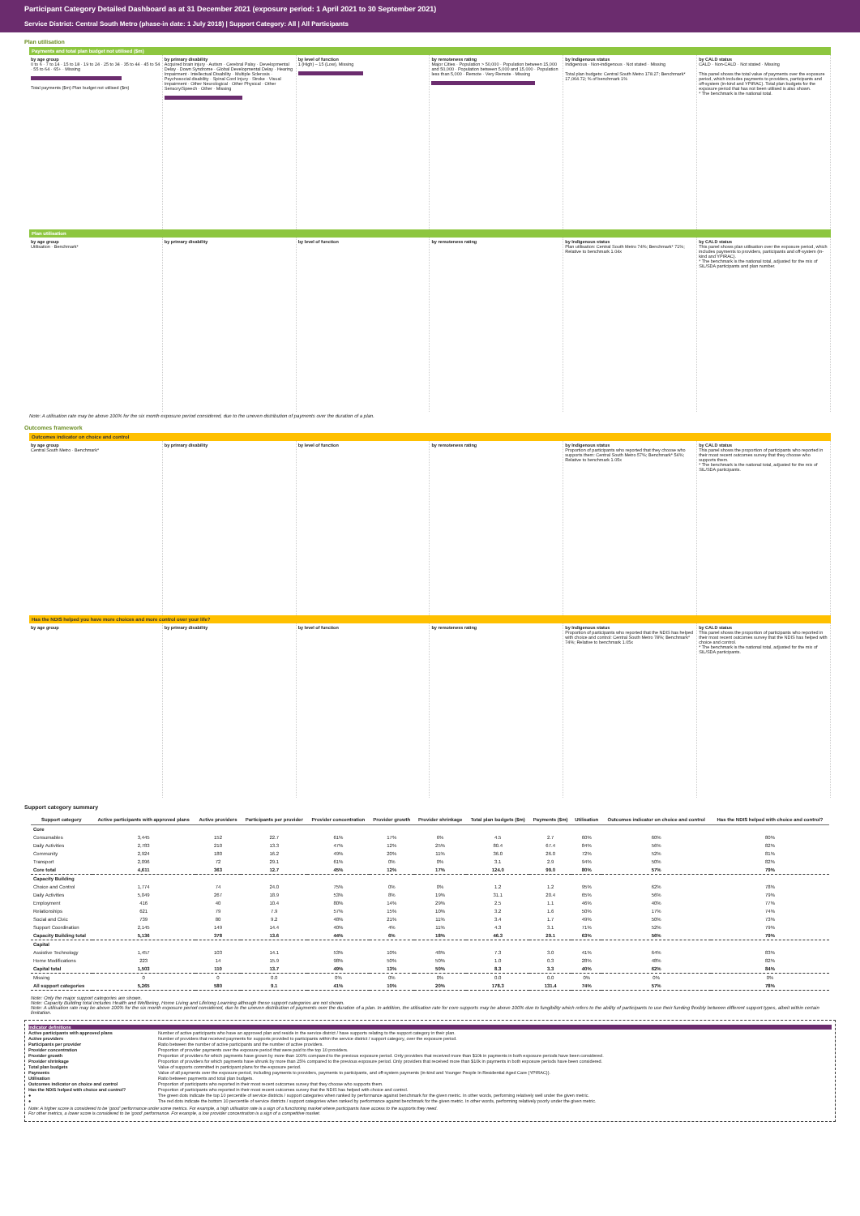Participant Category Detailed Dashboard as at 31 December 2021 (exposure period: 1 April 2021 to 30 September 2021)
Service District: Central South Metro (phase-in date: 1 July 2018) | Support Category: All | All Participants
Plan utilisation
Payments and total plan budget not utilised ($m)
by age group
0 to 6 · 7 to 14 · 15 to 18 · 19 to 24 · 25 to 34 · 35 to 44 · 45 to 54 · 55 to 64 · 65+ · Missing
Total payments ($m) Plan budget not utilised ($m)
by primary disability
Acquired brain injury · Autism · Cerebral Palsy · Developmental Delay · Down Syndrome · Global Developmental Delay · Hearing Impairment · Intellectual Disability · Multiple Sclerosis · Psychosocial disability · Spinal Cord Injury · Stroke · Visual Impairment · Other Neurological · Other Physical · Other Sensory/Speech · Other · Missing
by level of function
1 (High) – 15 (Low), Missing
by remoteness rating
Major Cities · Population > 50,000 · Population between 15,000 and 50,000 · Population between 5,000 and 15,000 · Population less than 5,000 · Remote · Very Remote · Missing
by Indigenous status
Indigenous · Non-indigenous · Not stated · Missing
Total plan budgets: Central South Metro 178.27; Benchmark* 17,064.72; % of benchmark 1%
by CALD status
CALD · Non-CALD · Not stated · Missing
This panel shows the total value of payments over the exposure period, which includes payments to providers, participants and off-system (in-kind and YPIRAC). Total plan budgets for the exposure period that has not been utilised is also shown.
* The benchmark is the national total.
Plan utilisation
by age group
Utilisation · Benchmark*
by primary disability by level of function by remoteness rating by Indigenous status
Plan utilisation: Central South Metro 74%; Benchmark* 71%; Relative to benchmark 1.04x
by CALD status
This panel shows plan utilisation over the exposure period, which includes payments to providers, participants and off-system (in-kind and YPIRAC).
* The benchmark is the national total, adjusted for the mix of SIL/SDA participants and plan number.
Note: A utilisation rate may be above 100% for the six month exposure period considered, due to the uneven distribution of payments over the duration of a plan.
Outcomes framework
Outcomes indicator on choice and control
by age group
Central South Metro · Benchmark*
by primary disability by level of function by remoteness rating by Indigenous status
Proportion of participants who reported that they choose who supports them: Central South Metro 57%; Benchmark* 54%; Relative to benchmark 1.05x
by CALD status
This panel shows the proportion of participants who reported in their most recent outcomes survey that they choose who supports them.
* The benchmark is the national total, adjusted for the mix of SIL/SDA participants.
Has the NDIS helped you have more choices and more control over your life?
by age group by primary disability by level of function by remoteness rating by Indigenous status
Proportion of participants who reported that the NDIS has helped with choice and control: Central South Metro 78%; Benchmark* 74%; Relative to benchmark 1.05x
by CALD status
This panel shows the proportion of participants who reported in their most recent outcomes survey that the NDIS has helped with choice and control.
* The benchmark is the national total, adjusted for the mix of SIL/SDA participants.
Support category summary
| Support category | Active participants with approved plans | Active providers | Participants per provider | Provider concentration | Provider growth | Provider shrinkage | Total plan budgets ($m) | Payments ($m) | Utilisation | Outcomes indicator on choice and control | Has the NDIS helped with choice and control? |
| --- | --- | --- | --- | --- | --- | --- | --- | --- | --- | --- | --- |
| Core | | | | | | | | | | | |
| Consumables | 3,445 | 152 | 22.7 | 61% | 17% | 6% | 4.5 | 2.7 | 60% | 60% | 80% |
| Daily Activities | 2,783 | 210 | 13.3 | 47% | 12% | 25% | 80.4 | 67.4 | 84% | 56% | 82% |
| Community | 2,924 | 180 | 16.2 | 49% | 20% | 11% | 36.0 | 26.0 | 72% | 52% | 81% |
| Transport | 2,096 | 72 | 29.1 | 61% | 0% | 0% | 3.1 | 2.9 | 94% | 50% | 82% |
| Core total | 4,611 | 363 | 12.7 | 45% | 12% | 17% | 124.0 | 99.0 | 80% | 57% | 79% |
| Capacity Building | | | | | | | | | | | |
| Choice and Control | 1,774 | 74 | 24.0 | 75% | 0% | 0% | 1.2 | 1.2 | 95% | 62% | 78% |
| Daily Activities | 5,049 | 267 | 18.9 | 53% | 8% | 19% | 31.1 | 20.4 | 65% | 56% | 79% |
| Employment | 416 | 40 | 10.4 | 80% | 14% | 29% | 2.5 | 1.1 | 46% | 40% | 77% |
| Relationships | 621 | 79 | 7.9 | 57% | 15% | 10% | 3.2 | 1.6 | 50% | 17% | 74% |
| Social and Civic | 739 | 80 | 9.2 | 48% | 21% | 11% | 3.4 | 1.7 | 49% | 50% | 73% |
| Support Coordination | 2,145 | 149 | 14.4 | 40% | 4% | 11% | 4.3 | 3.1 | 71% | 52% | 79% |
| Capacity Building total | 5,136 | 378 | 13.6 | 44% | 6% | 18% | 46.3 | 29.1 | 63% | 56% | 79% |
| Capital | | | | | | | | | | | |
| Assistive Technology | 1,457 | 103 | 14.1 | 53% | 10% | 48% | 7.3 | 3.0 | 41% | 64% | 83% |
| Home Modifications | 223 | 14 | 15.9 | 98% | 50% | 50% | 1.0 | 0.3 | 28% | 48% | 82% |
| Capital total | 1,503 | 110 | 13.7 | 49% | 13% | 50% | 8.3 | 3.3 | 40% | 62% | 84% |
| Missing | 0 | 0 | 0.0 | 0% | 0% | 0% | 0.0 | 0.0 | 0% | 0% | 0% |
| All support categories | 5,265 | 580 | 9.1 | 41% | 10% | 20% | 178.3 | 131.4 | 74% | 57% | 78% |
Note: Only the major support categories are shown.
Note: Capacity Building total includes Health and Wellbeing, Home Living and Lifelong Learning although these support categories are not shown.
Note: A utilisation rate may be above 100% for the six month exposure period considered, due to the uneven distribution of payments over the duration of a plan. In addition, the utilisation rate for core supports may be above 100% due to fungibility which refers to the ability of participants to use their funding flexibly between different support types, albeit within certain limitation.
Indicator definitions
Active participants with approved plans Number of active participants who have an approved plan and reside in the service district / have supports relating to the support category in their plan.
Active providers Number of providers that received payments for supports provided to participants within the service district / support category, over the exposure period.
Participants per provider Ratio between the number of active participants and the number of active providers.
Provider concentration Proportion of provider payments over the exposure period that were paid to the top 10 providers.
Provider growth Proportion of providers for which payments have grown by more than 100% compared to the previous exposure period. Only providers that received more than $10k in payments in both exposure periods have been considered.
Provider shrinkage Proportion of providers for which payments have shrunk by more than 25% compared to the previous exposure period. Only providers that received more than $10k in payments in both exposure periods have been considered.
Total plan budgets Value of supports committed in participant plans for the exposure period.
Payments Value of all payments over the exposure period, including payments to providers, payments to participants, and off-system payments (in-kind and Younger People In Residential Aged Care (YPIRAC)).
Utilisation Ratio between payments and total plan budgets.
Outcomes indicator on choice and control Proportion of participants who reported in their most recent outcomes survey that they choose who supports them.
Has the NDIS helped with choice and control? Proportion of participants who reported in their most recent outcomes survey that the NDIS has helped with choice and control.
● The green dots indicate the top 10 percentile of service districts / support categories when ranked by performance against benchmark for the given metric. In other words, performing relatively well under the given metric.
● The red dots indicate the bottom 10 percentile of service districts / support categories when ranked by performance against benchmark for the given metric. In other words, performing relatively poorly under the given metric.
Note: A higher score is considered to be 'good' performance under some metrics. For example, a high utilisation rate is a sign of a functioning market where participants have access to the supports they need.
For other metrics, a lower score is considered to be 'good' performance. For example, a low provider concentration is a sign of a competitive market.